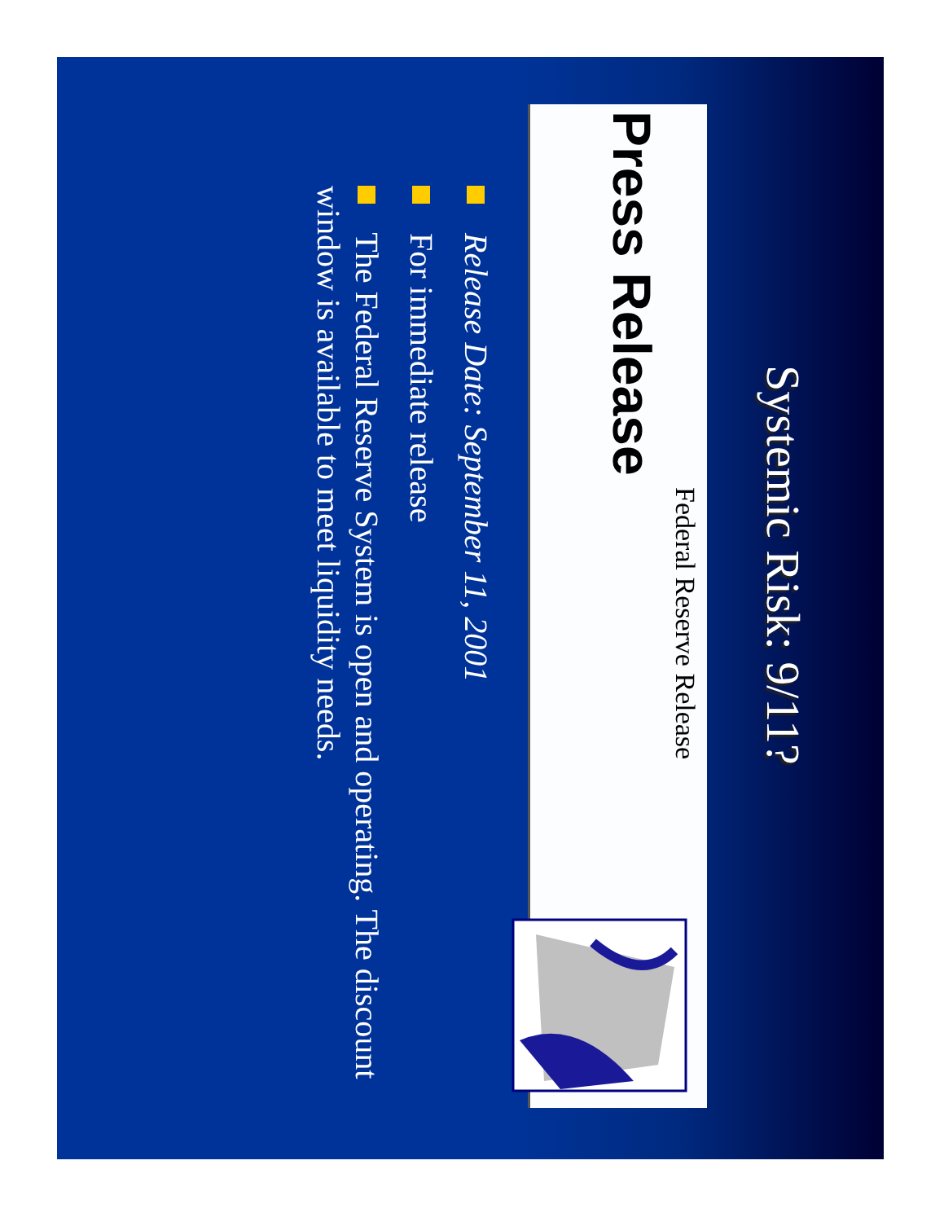Systemic Risk: 9/11?
Federal Reserve Release
Press Release
Release Date: September 11, 2001
For immediate release
The Federal Reserve System is open and operating. The discount window is available to meet liquidity needs.